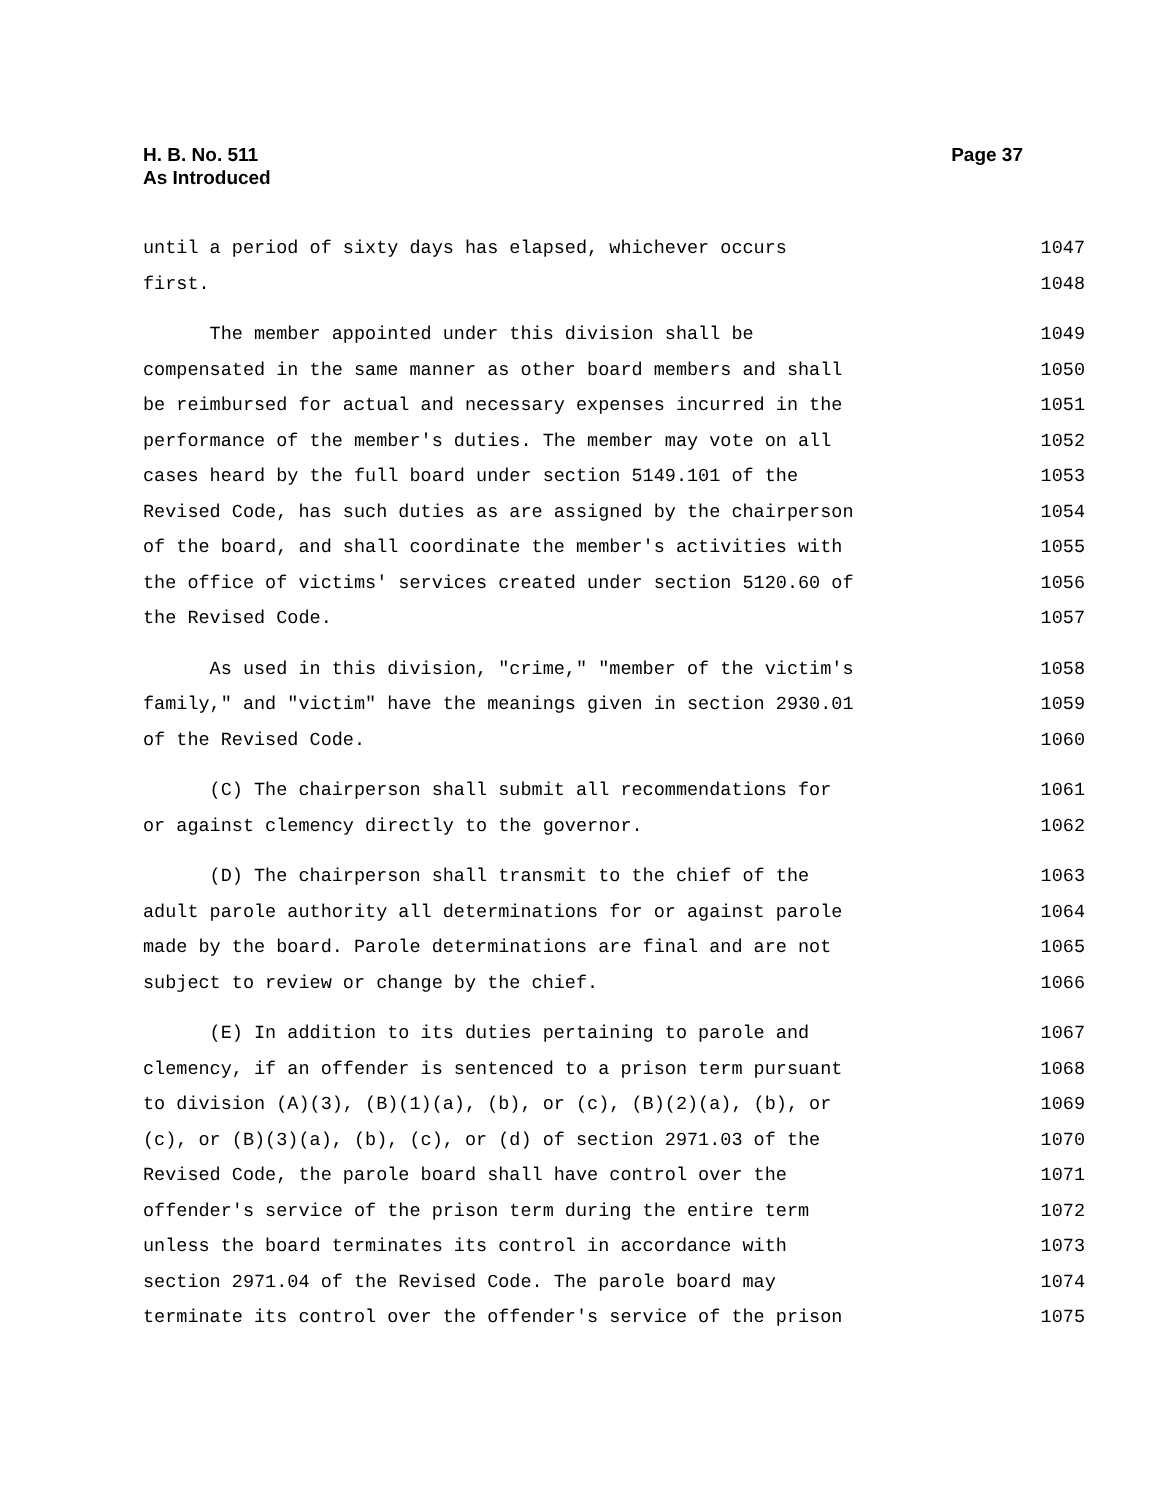H. B. No. 511
As Introduced
Page 37
until a period of sixty days has elapsed, whichever occurs 1047
first. 1048
The member appointed under this division shall be 1049
compensated in the same manner as other board members and shall 1050
be reimbursed for actual and necessary expenses incurred in the 1051
performance of the member's duties. The member may vote on all 1052
cases heard by the full board under section 5149.101 of the 1053
Revised Code, has such duties as are assigned by the chairperson 1054
of the board, and shall coordinate the member's activities with 1055
the office of victims' services created under section 5120.60 of 1056
the Revised Code. 1057
As used in this division, "crime," "member of the victim's 1058
family," and "victim" have the meanings given in section 2930.01 1059
of the Revised Code. 1060
(C) The chairperson shall submit all recommendations for 1061
or against clemency directly to the governor. 1062
(D) The chairperson shall transmit to the chief of the 1063
adult parole authority all determinations for or against parole 1064
made by the board. Parole determinations are final and are not 1065
subject to review or change by the chief. 1066
(E) In addition to its duties pertaining to parole and 1067
clemency, if an offender is sentenced to a prison term pursuant 1068
to division (A)(3), (B)(1)(a), (b), or (c), (B)(2)(a), (b), or 1069
(c), or (B)(3)(a), (b), (c), or (d) of section 2971.03 of the 1070
Revised Code, the parole board shall have control over the 1071
offender's service of the prison term during the entire term 1072
unless the board terminates its control in accordance with 1073
section 2971.04 of the Revised Code. The parole board may 1074
terminate its control over the offender's service of the prison 1075